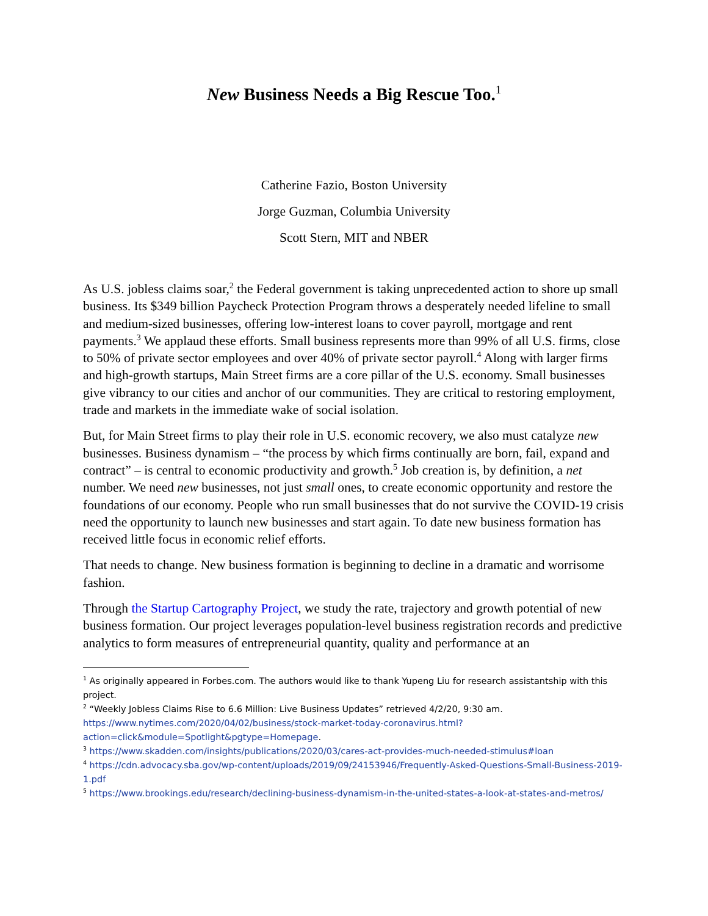New Business Needs a Big Rescue Too.<sup>1</sup>
Catherine Fazio, Boston University
Jorge Guzman, Columbia University
Scott Stern, MIT and NBER
As U.S. jobless claims soar,<sup>2</sup> the Federal government is taking unprecedented action to shore up small business. Its $349 billion Paycheck Protection Program throws a desperately needed lifeline to small and medium-sized businesses, offering low-interest loans to cover payroll, mortgage and rent payments.<sup>3</sup> We applaud these efforts. Small business represents more than 99% of all U.S. firms, close to 50% of private sector employees and over 40% of private sector payroll.<sup>4</sup> Along with larger firms and high-growth startups, Main Street firms are a core pillar of the U.S. economy. Small businesses give vibrancy to our cities and anchor of our communities. They are critical to restoring employment, trade and markets in the immediate wake of social isolation.
But, for Main Street firms to play their role in U.S. economic recovery, we also must catalyze new businesses. Business dynamism – “the process by which firms continually are born, fail, expand and contract” – is central to economic productivity and growth.<sup>5</sup> Job creation is, by definition, a net number. We need new businesses, not just small ones, to create economic opportunity and restore the foundations of our economy. People who run small businesses that do not survive the COVID-19 crisis need the opportunity to launch new businesses and start again. To date new business formation has received little focus in economic relief efforts.
That needs to change. New business formation is beginning to decline in a dramatic and worrisome fashion.
Through the Startup Cartography Project, we study the rate, trajectory and growth potential of new business formation. Our project leverages population-level business registration records and predictive analytics to form measures of entrepreneurial quantity, quality and performance at an
<sup>1</sup> As originally appeared in Forbes.com. The authors would like to thank Yupeng Liu for research assistantship with this project.
<sup>2</sup> “Weekly Jobless Claims Rise to 6.6 Million: Live Business Updates” retrieved 4/2/20, 9:30 am. https://www.nytimes.com/2020/04/02/business/stock-market-today-coronavirus.html?action=click&module=Spotlight&pgtype=Homepage.
<sup>3</sup> https://www.skadden.com/insights/publications/2020/03/cares-act-provides-much-needed-stimulus#loan
<sup>4</sup> https://cdn.advocacy.sba.gov/wp-content/uploads/2019/09/24153946/Frequently-Asked-Questions-Small-Business-2019-1.pdf
<sup>5</sup> https://www.brookings.edu/research/declining-business-dynamism-in-the-united-states-a-look-at-states-and-metros/